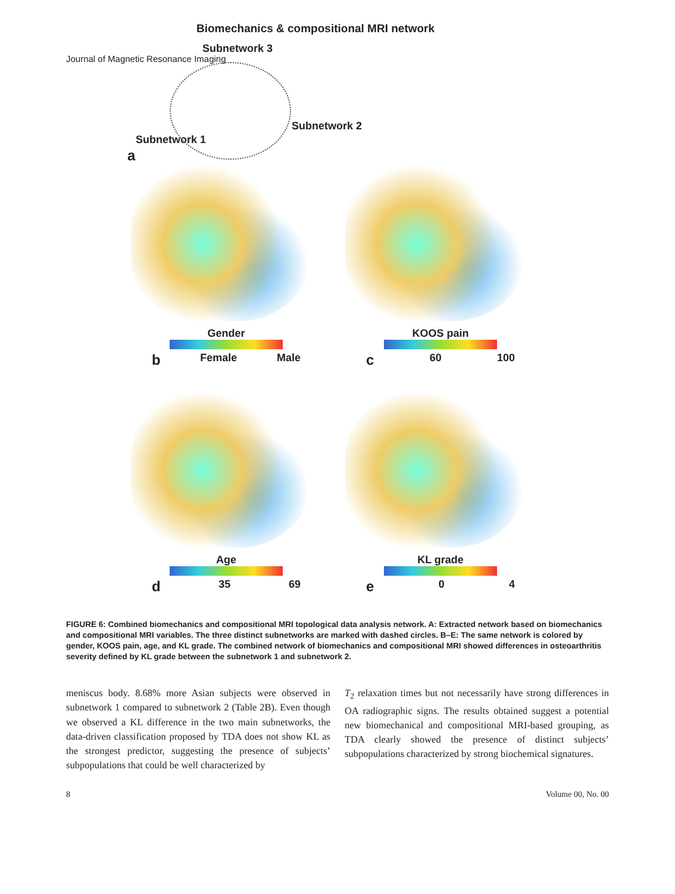Journal of Magnetic Resonance Imaging
Biomechanics & compositional MRI network
Subnetwork 3
Subnetwork 2
Subnetwork 1
a
Gender
b Female Male
KOOS pain
c 60 100
Age
d 35 69
KL grade
e 0 4
FIGURE 6: Combined biomechanics and compositional MRI topological data analysis network. A: Extracted network based on biomechanics and compositional MRI variables. The three distinct subnetworks are marked with dashed circles. B–E: The same network is colored by gender, KOOS pain, age, and KL grade. The combined network of biomechanics and compositional MRI showed differences in osteoarthritis severity defined by KL grade between the subnetwork 1 and subnetwork 2.
meniscus body. 8.68% more Asian subjects were observed in subnetwork 1 compared to subnetwork 2 (Table 2B). Even though we observed a KL difference in the two main subnetworks, the data-driven classification proposed by TDA does not show KL as the strongest predictor, suggesting the presence of subjects’ subpopulations that could be well characterized by
T<sub>2</sub> relaxation times but not necessarily have strong differences in OA radiographic signs. The results obtained suggest a potential new biomechanical and compositional MRI-based grouping, as TDA clearly showed the presence of distinct subjects’ subpopulations characterized by strong biochemical signatures.
8 Volume 00, No. 00